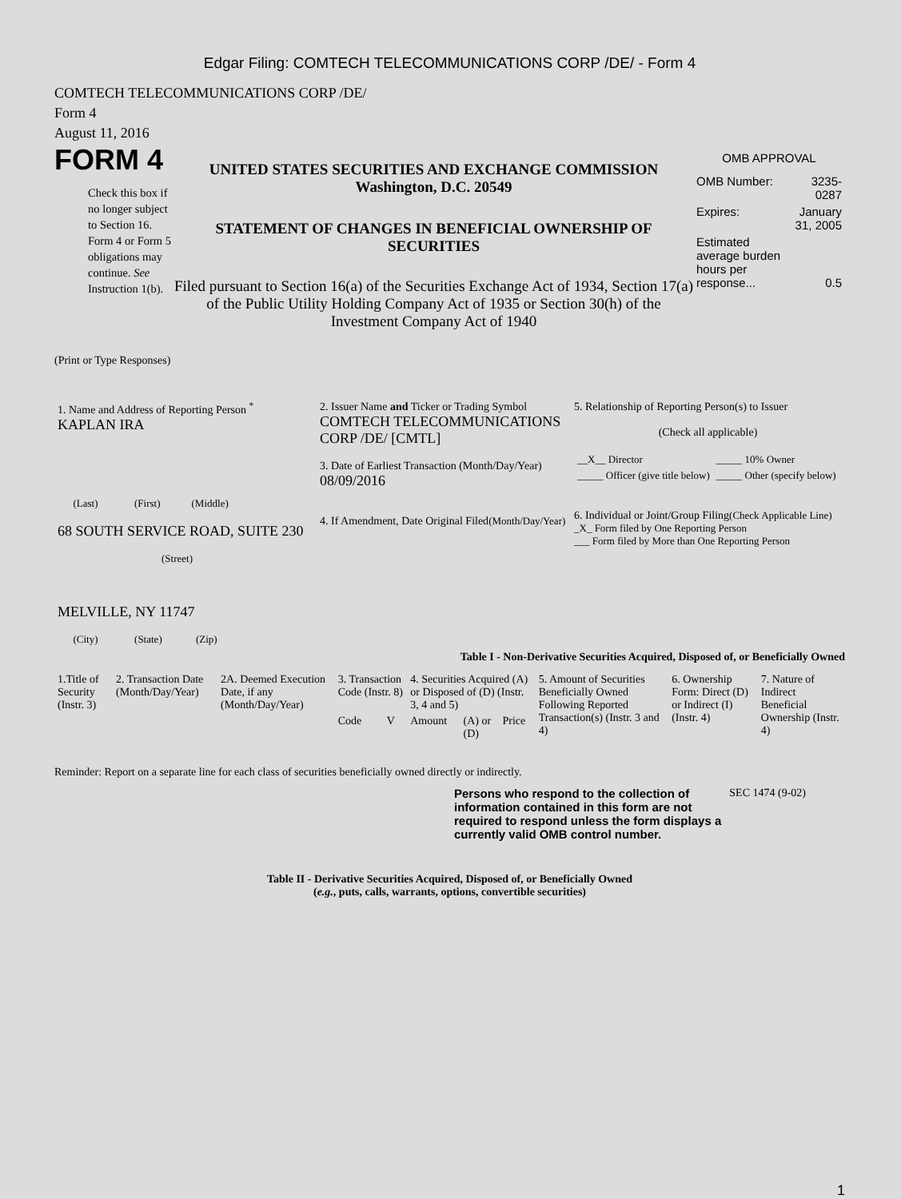Edgar Filing: COMTECH TELECOMMUNICATIONS CORP /DE/ - Form 4
COMTECH TELECOMMUNICATIONS CORP /DE/
Form 4
August 11, 2016
FORM 4
Check this box if no longer subject to Section 16. Form 4 or Form 5 obligations may continue. See Instruction 1(b).
UNITED STATES SECURITIES AND EXCHANGE COMMISSION
Washington, D.C. 20549
STATEMENT OF CHANGES IN BENEFICIAL OWNERSHIP OF SECURITIES
Filed pursuant to Section 16(a) of the Securities Exchange Act of 1934, Section 17(a) of the Public Utility Holding Company Act of 1935 or Section 30(h) of the Investment Company Act of 1940
OMB APPROVAL
| OMB Number: | 3235-0287 |
| Expires: | January 31, 2005 |
| Estimated average burden hours per response... | 0.5 |
(Print or Type Responses)
| 1. Name and Address of Reporting Person <sup>*</sup> KAPLAN IRA (Last) (First) (Middle) 68 SOUTH SERVICE ROAD, SUITE 230 (Street) MELVILLE, NY 11747 (City) (State) (Zip) | 2. Issuer Name and Ticker or Trading Symbol COMTECH TELECOMMUNICATIONS CORP /DE/ [CMTL] 3. Date of Earliest Transaction (Month/Day/Year) 08/09/2016 4. If Amendment, Date Original Filed (Month/Day/Year) | 5. Relationship of Reporting Person(s) to Issuer (Check all applicable) / __X__ Director / _____ 10% Owner / / _____ Officer (give title below) / _____ Other (specify below) / 6. Individual or Joint/Group Filing (Check Applicable Line) _X_ Form filed by One Reporting Person ___ Form filed by More than One Reporting Person |
Table I - Non-Derivative Securities Acquired, Disposed of, or Beneficially Owned
| 1.Title of Security (Instr. 3) | 2. Transaction Date (Month/Day/Year) | 2A. Deemed Execution Date, if any (Month/Day/Year) | 3. Transaction Code (Instr. 8) | | 4. Securities Acquired (A) or Disposed of (D) (Instr. 3, 4 and 5) | | | 5. Amount of Securities Beneficially Owned Following Reported Transaction(s) (Instr. 3 and 4) | 6. Ownership Form: Direct (D) or Indirect (I) (Instr. 4) | 7. Nature of Indirect Beneficial Ownership (Instr. 4) |
| --- | --- | --- | --- | --- | --- | --- | --- | --- | --- | --- |
| | | | Code | V | Amount | (A) or (D) | Price | | | |
Reminder: Report on a separate line for each class of securities beneficially owned directly or indirectly.
Persons who respond to the collection of information contained in this form are not required to respond unless the form displays a currently valid OMB control number.
SEC 1474 (9-02)
Table II - Derivative Securities Acquired, Disposed of, or Beneficially Owned
(e.g., puts, calls, warrants, options, convertible securities)
1